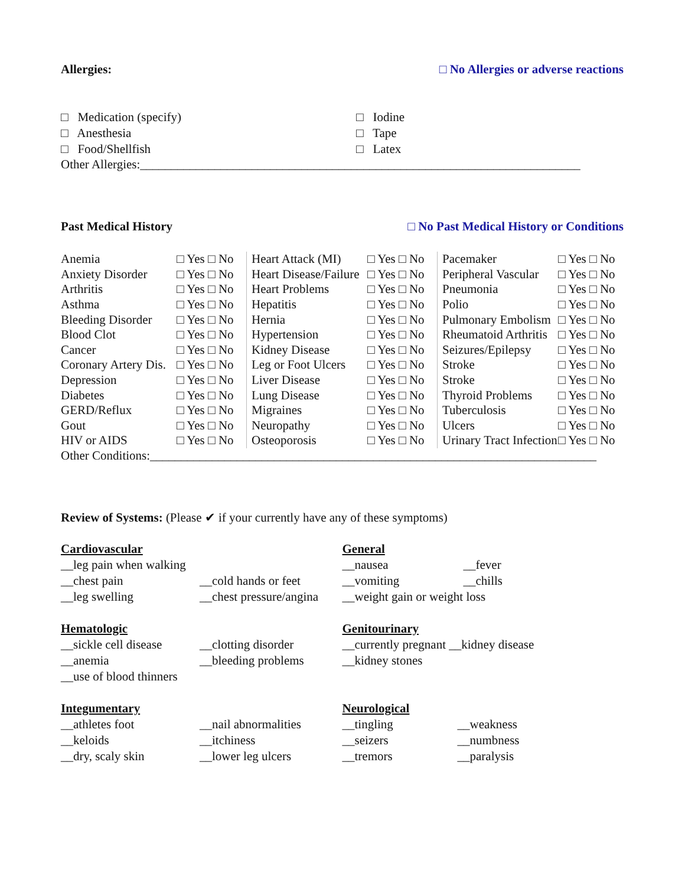Allergies: □ No Allergies or adverse reactions
□ Medication (specify)
□ Anesthesia
□ Food/Shellfish
□ Iodine
□ Tape
□ Latex
Other Allergies:_______________________________________________________________________
Past Medical History □ No Past Medical History or Conditions
| Anemia | □ Yes □ No | Heart Attack (MI) | □ Yes □ No | Pacemaker | □ Yes □ No |
| Anxiety Disorder | □ Yes □ No | Heart Disease/Failure | □ Yes □ No | Peripheral Vascular | □ Yes □ No |
| Arthritis | □ Yes □ No | Heart Problems | □ Yes □ No | Pneumonia | □ Yes □ No |
| Asthma | □ Yes □ No | Hepatitis | □ Yes □ No | Polio | □ Yes □ No |
| Bleeding Disorder | □ Yes □ No | Hernia | □ Yes □ No | Pulmonary Embolism | □ Yes □ No |
| Blood Clot | □ Yes □ No | Hypertension | □ Yes □ No | Rheumatoid Arthritis | □ Yes □ No |
| Cancer | □ Yes □ No | Kidney Disease | □ Yes □ No | Seizures/Epilepsy | □ Yes □ No |
| Coronary Artery Dis. | □ Yes □ No | Leg or Foot Ulcers | □ Yes □ No | Stroke | □ Yes □ No |
| Depression | □ Yes □ No | Liver Disease | □ Yes □ No | Stroke | □ Yes □ No |
| Diabetes | □ Yes □ No | Lung Disease | □ Yes □ No | Thyroid Problems | □ Yes □ No |
| GERD/Reflux | □ Yes □ No | Migraines | □ Yes □ No | Tuberculosis | □ Yes □ No |
| Gout | □ Yes □ No | Neuropathy | □ Yes □ No | Ulcers | □ Yes □ No |
| HIV or AIDS | □ Yes □ No | Osteoporosis | □ Yes □ No | Urinary Tract Infection | □ Yes □ No |
Other Conditions:________________________________________________________________________
Review of Systems: (Please ✔ if your currently have any of these symptoms)
Cardiovascular
__leg pain when walking
__chest pain __cold hands or feet
__leg swelling __chest pressure/angina
Hematologic
__sickle cell disease __clotting disorder
__anemia __bleeding problems
__use of blood thinners
Integumentary
__athletes foot __nail abnormalities
__keloids __itchiness
__dry, scaly skin __lower leg ulcers
General
__nausea __fever
__vomiting __chills
__weight gain or weight loss
Genitourinary
__currently pregnant __kidney disease
__kidney stones
Neurological
__tingling __weakness
__seizers __numbness
__tremors __paralysis